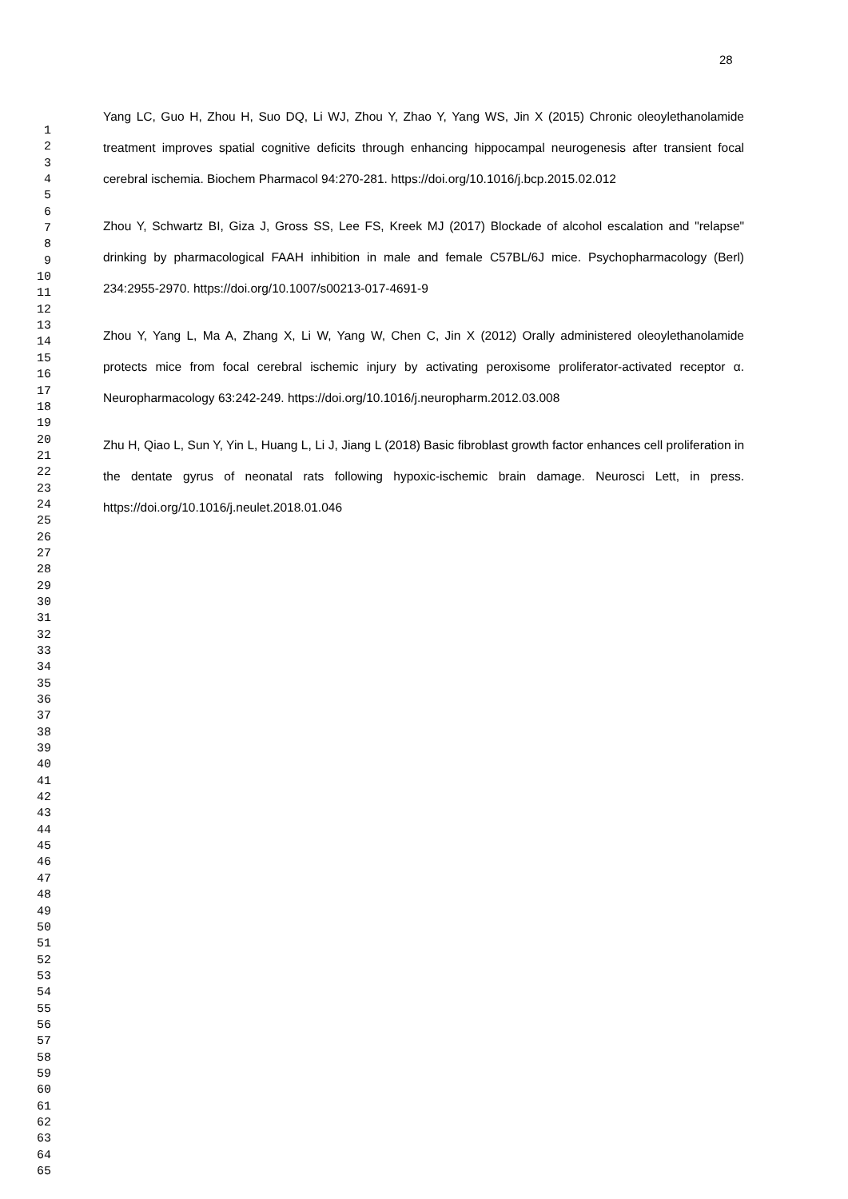28
1
2
3
4
5
6
7
8
9
10
11
12
13
14
15
16
17
18
19
20
21
22
23
24
25
26
27
28
29
30
31
32
33
34
35
36
37
38
39
40
41
42
43
44
45
46
47
48
49
50
51
52
53
54
55
56
57
58
59
60
61
62
63
64
65
Yang LC, Guo H, Zhou H, Suo DQ, Li WJ, Zhou Y, Zhao Y, Yang WS, Jin X (2015) Chronic oleoylethanolamide treatment improves spatial cognitive deficits through enhancing hippocampal neurogenesis after transient focal cerebral ischemia. Biochem Pharmacol 94:270-281. https://doi.org/10.1016/j.bcp.2015.02.012
Zhou Y, Schwartz BI, Giza J, Gross SS, Lee FS, Kreek MJ (2017) Blockade of alcohol escalation and "relapse" drinking by pharmacological FAAH inhibition in male and female C57BL/6J mice. Psychopharmacology (Berl) 234:2955-2970. https://doi.org/10.1007/s00213-017-4691-9
Zhou Y, Yang L, Ma A, Zhang X, Li W, Yang W, Chen C, Jin X (2012) Orally administered oleoylethanolamide protects mice from focal cerebral ischemic injury by activating peroxisome proliferator-activated receptor α. Neuropharmacology 63:242-249. https://doi.org/10.1016/j.neuropharm.2012.03.008
Zhu H, Qiao L, Sun Y, Yin L, Huang L, Li J, Jiang L (2018) Basic fibroblast growth factor enhances cell proliferation in the dentate gyrus of neonatal rats following hypoxic-ischemic brain damage. Neurosci Lett, in press. https://doi.org/10.1016/j.neulet.2018.01.046